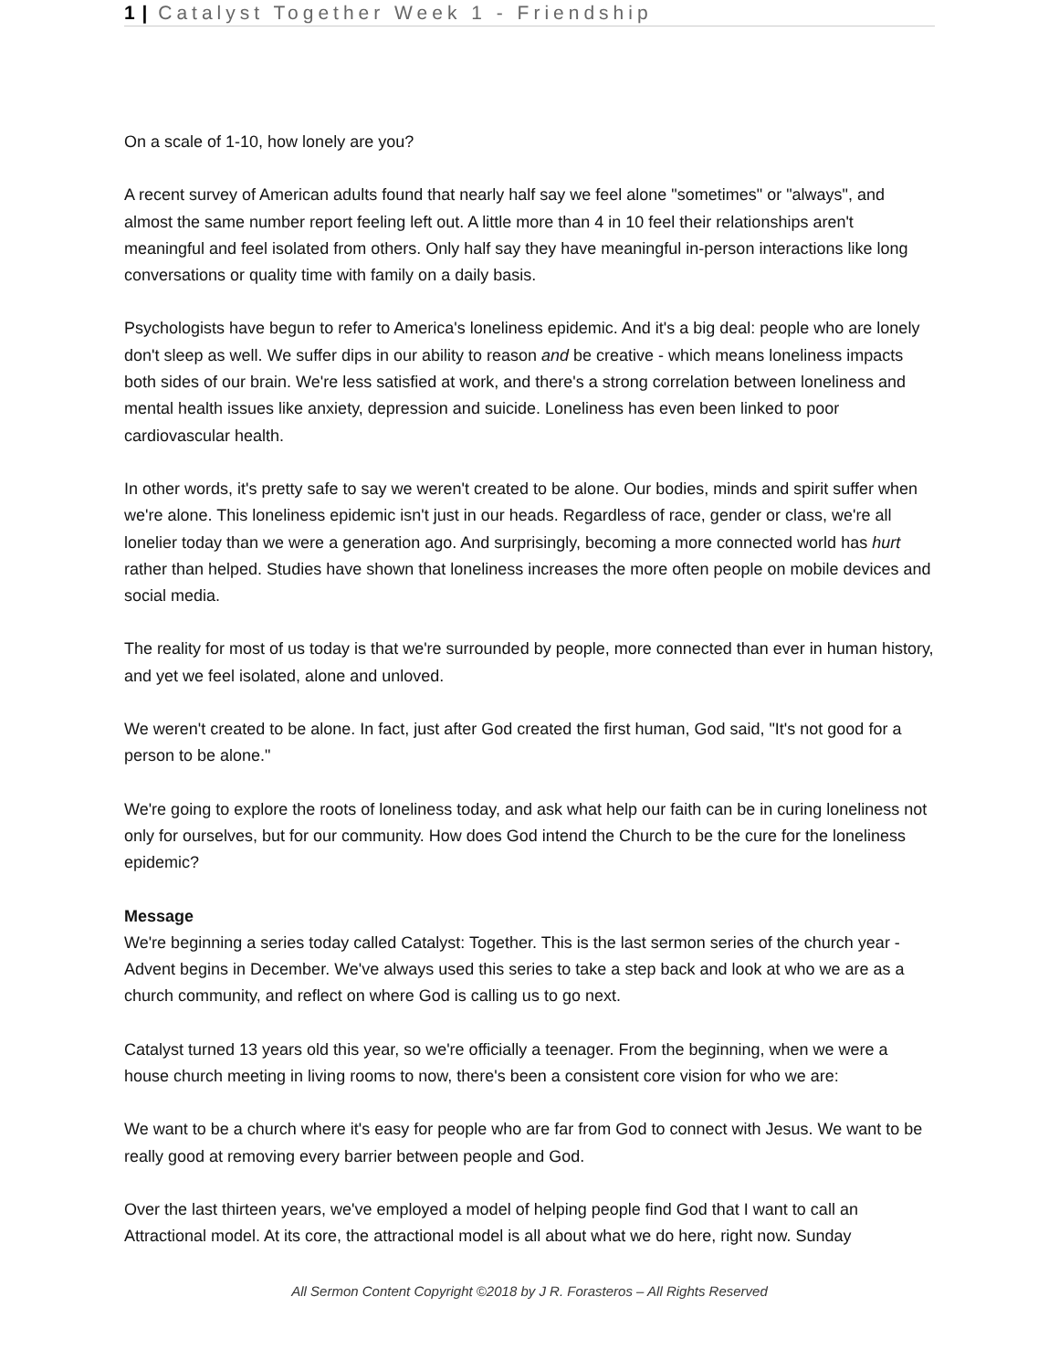1 | Catalyst Together Week 1 - Friendship
On a scale of 1-10, how lonely are you?
A recent survey of American adults found that nearly half say we feel alone "sometimes" or "always", and almost the same number report feeling left out. A little more than 4 in 10 feel their relationships aren't meaningful and feel isolated from others. Only half say they have meaningful in-person interactions like long conversations or quality time with family on a daily basis.
Psychologists have begun to refer to America's loneliness epidemic. And it's a big deal: people who are lonely don't sleep as well. We suffer dips in our ability to reason and be creative - which means loneliness impacts both sides of our brain. We're less satisfied at work, and there's a strong correlation between loneliness and mental health issues like anxiety, depression and suicide. Loneliness has even been linked to poor cardiovascular health.
In other words, it's pretty safe to say we weren't created to be alone. Our bodies, minds and spirit suffer when we're alone. This loneliness epidemic isn't just in our heads. Regardless of race, gender or class, we're all lonelier today than we were a generation ago. And surprisingly, becoming a more connected world has hurt rather than helped. Studies have shown that loneliness increases the more often people on mobile devices and social media.
The reality for most of us today is that we're surrounded by people, more connected than ever in human history, and yet we feel isolated, alone and unloved.
We weren't created to be alone. In fact, just after God created the first human, God said, "It's not good for a person to be alone."
We're going to explore the roots of loneliness today, and ask what help our faith can be in curing loneliness not only for ourselves, but for our community. How does God intend the Church to be the cure for the loneliness epidemic?
Message
We're beginning a series today called Catalyst: Together. This is the last sermon series of the church year - Advent begins in December. We've always used this series to take a step back and look at who we are as a church community, and reflect on where God is calling us to go next.
Catalyst turned 13 years old this year, so we're officially a teenager. From the beginning, when we were a house church meeting in living rooms to now, there's been a consistent core vision for who we are:
We want to be a church where it's easy for people who are far from God to connect with Jesus. We want to be really good at removing every barrier between people and God.
Over the last thirteen years, we've employed a model of helping people find God that I want to call an Attractional model. At its core, the attractional model is all about what we do here, right now. Sunday
All Sermon Content Copyright ©2018 by J R. Forasteros – All Rights Reserved